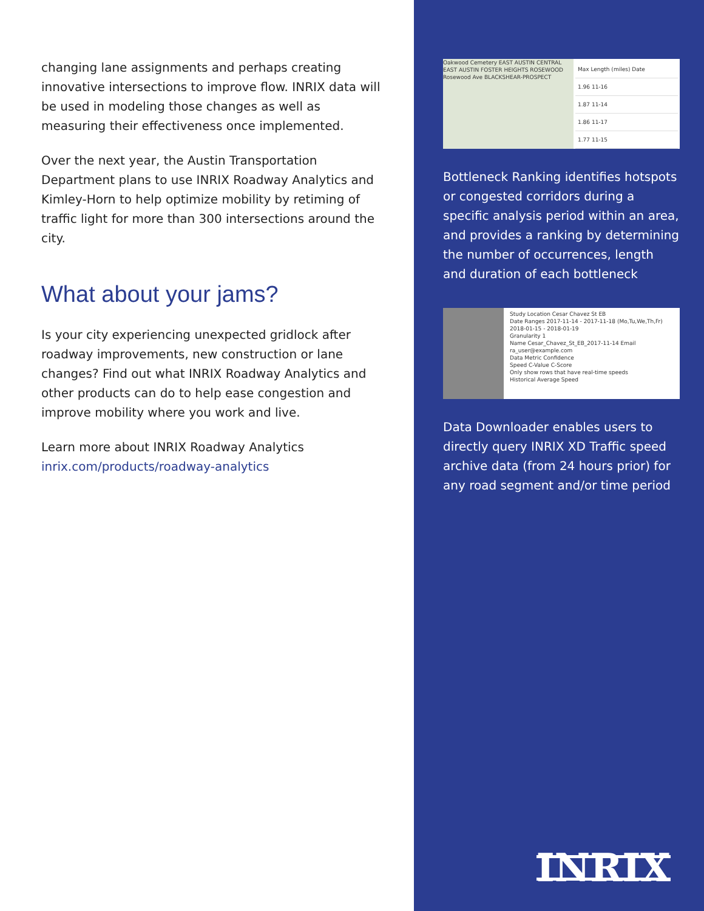changing lane assignments and perhaps creating innovative intersections to improve flow. INRIX data will be used in modeling those changes as well as measuring their effectiveness once implemented.
Over the next year, the Austin Transportation Department plans to use INRIX Roadway Analytics and Kimley-Horn to help optimize mobility by retiming of traffic light for more than 300 intersections around the city.
What about your jams?
Is your city experiencing unexpected gridlock after roadway improvements, new construction or lane changes? Find out what INRIX Roadway Analytics and other products can do to help ease congestion and improve mobility where you work and live.
Learn more about INRIX Roadway Analytics
inrix.com/products/roadway-analytics
Oakwood Cemetery EAST AUSTIN CENTRAL EAST AUSTIN FOSTER HEIGHTS ROSEWOOD Rosewood Ave BLACKSHEAR-PROSPECT
Max Length (miles) Date
1.96 11-16
1.87 11-14
1.86 11-17
1.77 11-15
Bottleneck Ranking identifies hotspots or congested corridors during a specific analysis period within an area, and provides a ranking by determining the number of occurrences, length and duration of each bottleneck
Study Location Cesar Chavez St EB
Date Ranges 2017-11-14 - 2017-11-18 (Mo,Tu,We,Th,Fr) 2018-01-15 - 2018-01-19
Granularity 1
Name Cesar_Chavez_St_EB_2017-11-14 Email ra_user@example.com
Data Metric Confidence
Speed C-Value C-Score
Only show rows that have real-time speeds
Historical Average Speed
Data Downloader enables users to directly query INRIX XD Traffic speed archive data (from 24 hours prior) for any road segment and/or time period
INRIX